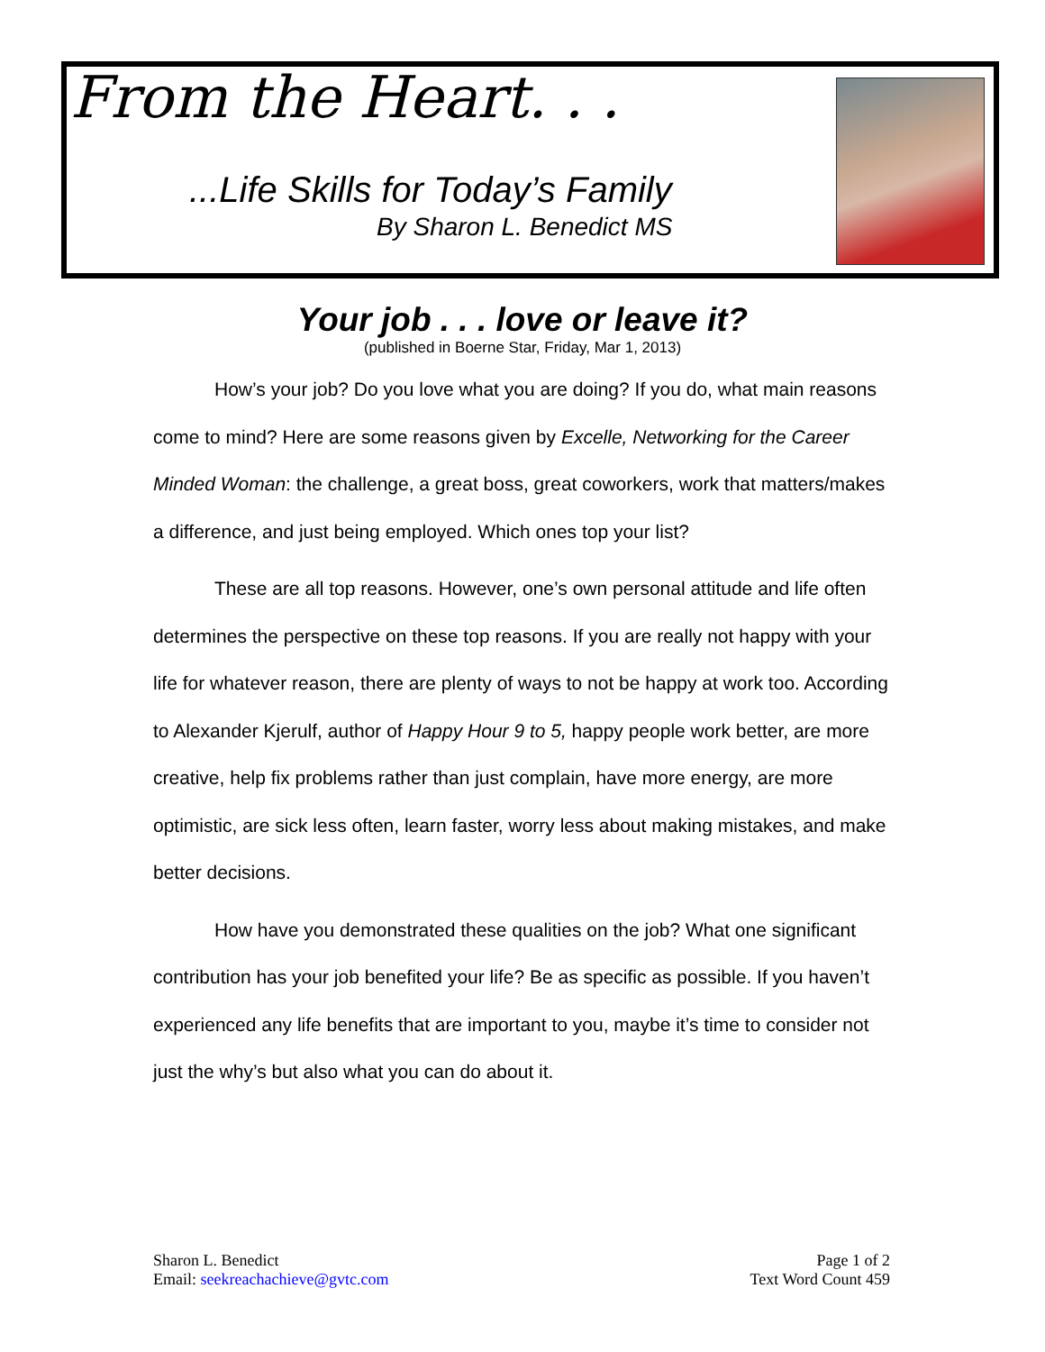From the Heart. . .
...Life Skills for Today’s Family
By Sharon L. Benedict MS
Your job . . . love or leave it?
(published in Boerne Star, Friday, Mar 1, 2013)
How’s your job? Do you love what you are doing? If you do, what main reasons come to mind? Here are some reasons given by Excelle, Networking for the Career Minded Woman: the challenge, a great boss, great coworkers, work that matters/makes a difference, and just being employed. Which ones top your list?
These are all top reasons. However, one’s own personal attitude and life often determines the perspective on these top reasons. If you are really not happy with your life for whatever reason, there are plenty of ways to not be happy at work too. According to Alexander Kjerulf, author of Happy Hour 9 to 5, happy people work better, are more creative, help fix problems rather than just complain, have more energy, are more optimistic, are sick less often, learn faster, worry less about making mistakes, and make better decisions.
How have you demonstrated these qualities on the job? What one significant contribution has your job benefited your life? Be as specific as possible. If you haven’t experienced any life benefits that are important to you, maybe it’s time to consider not just the why’s but also what you can do about it.
Sharon L. Benedict
Email: seekreachachieve@gvtc.com
Page 1 of 2
Text Word Count 459